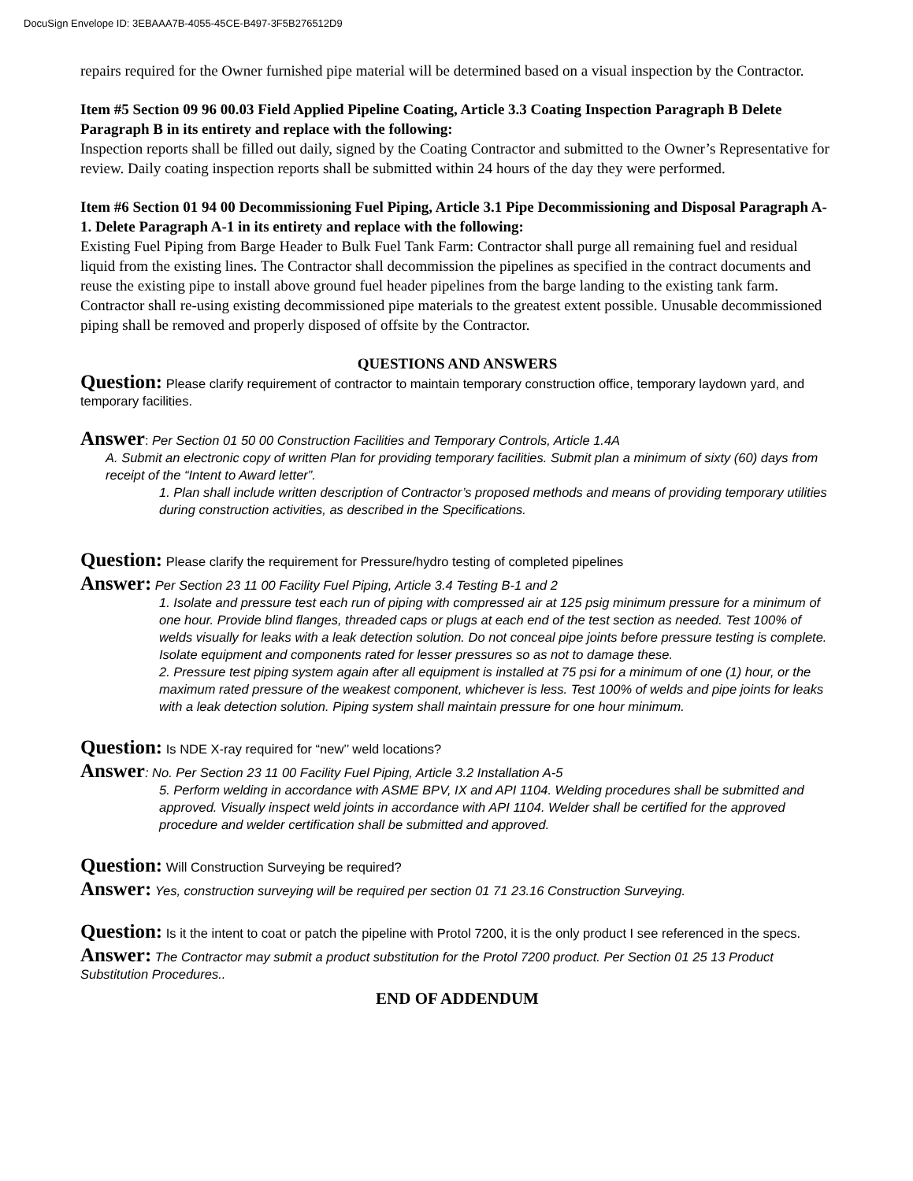DocuSign Envelope ID: 3EBAAA7B-4055-45CE-B497-3F5B276512D9
repairs required for the Owner furnished pipe material will be determined based on a visual inspection by the Contractor.
Item #5 Section 09 96 00.03 Field Applied Pipeline Coating, Article 3.3 Coating Inspection Paragraph B Delete Paragraph B in its entirety and replace with the following:
Inspection reports shall be filled out daily, signed by the Coating Contractor and submitted to the Owner’s Representative for review. Daily coating inspection reports shall be submitted within 24 hours of the day they were performed.
Item #6 Section 01 94 00 Decommissioning Fuel Piping, Article 3.1 Pipe Decommissioning and Disposal Paragraph A-1. Delete Paragraph A-1 in its entirety and replace with the following:
Existing Fuel Piping from Barge Header to Bulk Fuel Tank Farm: Contractor shall purge all remaining fuel and residual liquid from the existing lines. The Contractor shall decommission the pipelines as specified in the contract documents and reuse the existing pipe to install above ground fuel header pipelines from the barge landing to the existing tank farm. Contractor shall re-using existing decommissioned pipe materials to the greatest extent possible. Unusable decommissioned piping shall be removed and properly disposed of offsite by the Contractor.
QUESTIONS AND ANSWERS
Question: Please clarify requirement of contractor to maintain temporary construction office, temporary laydown yard, and temporary facilities.
Answer: Per Section 01 50 00 Construction Facilities and Temporary Controls, Article 1.4A
A. Submit an electronic copy of written Plan for providing temporary facilities. Submit plan a minimum of sixty (60) days from receipt of the “Intent to Award letter”.
1. Plan shall include written description of Contractor’s proposed methods and means of providing temporary utilities during construction activities, as described in the Specifications.
Question: Please clarify the requirement for Pressure/hydro testing of completed pipelines
Answer: Per Section 23 11 00 Facility Fuel Piping, Article 3.4 Testing B-1 and 2
1. Isolate and pressure test each run of piping with compressed air at 125 psig minimum pressure for a minimum of one hour. Provide blind flanges, threaded caps or plugs at each end of the test section as needed. Test 100% of welds visually for leaks with a leak detection solution. Do not conceal pipe joints before pressure testing is complete. Isolate equipment and components rated for lesser pressures so as not to damage these.
2. Pressure test piping system again after all equipment is installed at 75 psi for a minimum of one (1) hour, or the maximum rated pressure of the weakest component, whichever is less. Test 100% of welds and pipe joints for leaks with a leak detection solution. Piping system shall maintain pressure for one hour minimum.
Question: Is NDE X-ray required for “new’’ weld locations?
Answer: No. Per Section 23 11 00 Facility Fuel Piping, Article 3.2 Installation A-5
5. Perform welding in accordance with ASME BPV, IX and API 1104. Welding procedures shall be submitted and approved. Visually inspect weld joints in accordance with API 1104. Welder shall be certified for the approved procedure and welder certification shall be submitted and approved.
Question: Will Construction Surveying be required?
Answer: Yes, construction surveying will be required per section 01 71 23.16 Construction Surveying.
Question: Is it the intent to coat or patch the pipeline with Protol 7200, it is the only product I see referenced in the specs.
Answer: The Contractor may submit a product substitution for the Protol 7200 product. Per Section 01 25 13 Product Substitution Procedures..
END OF ADDENDUM